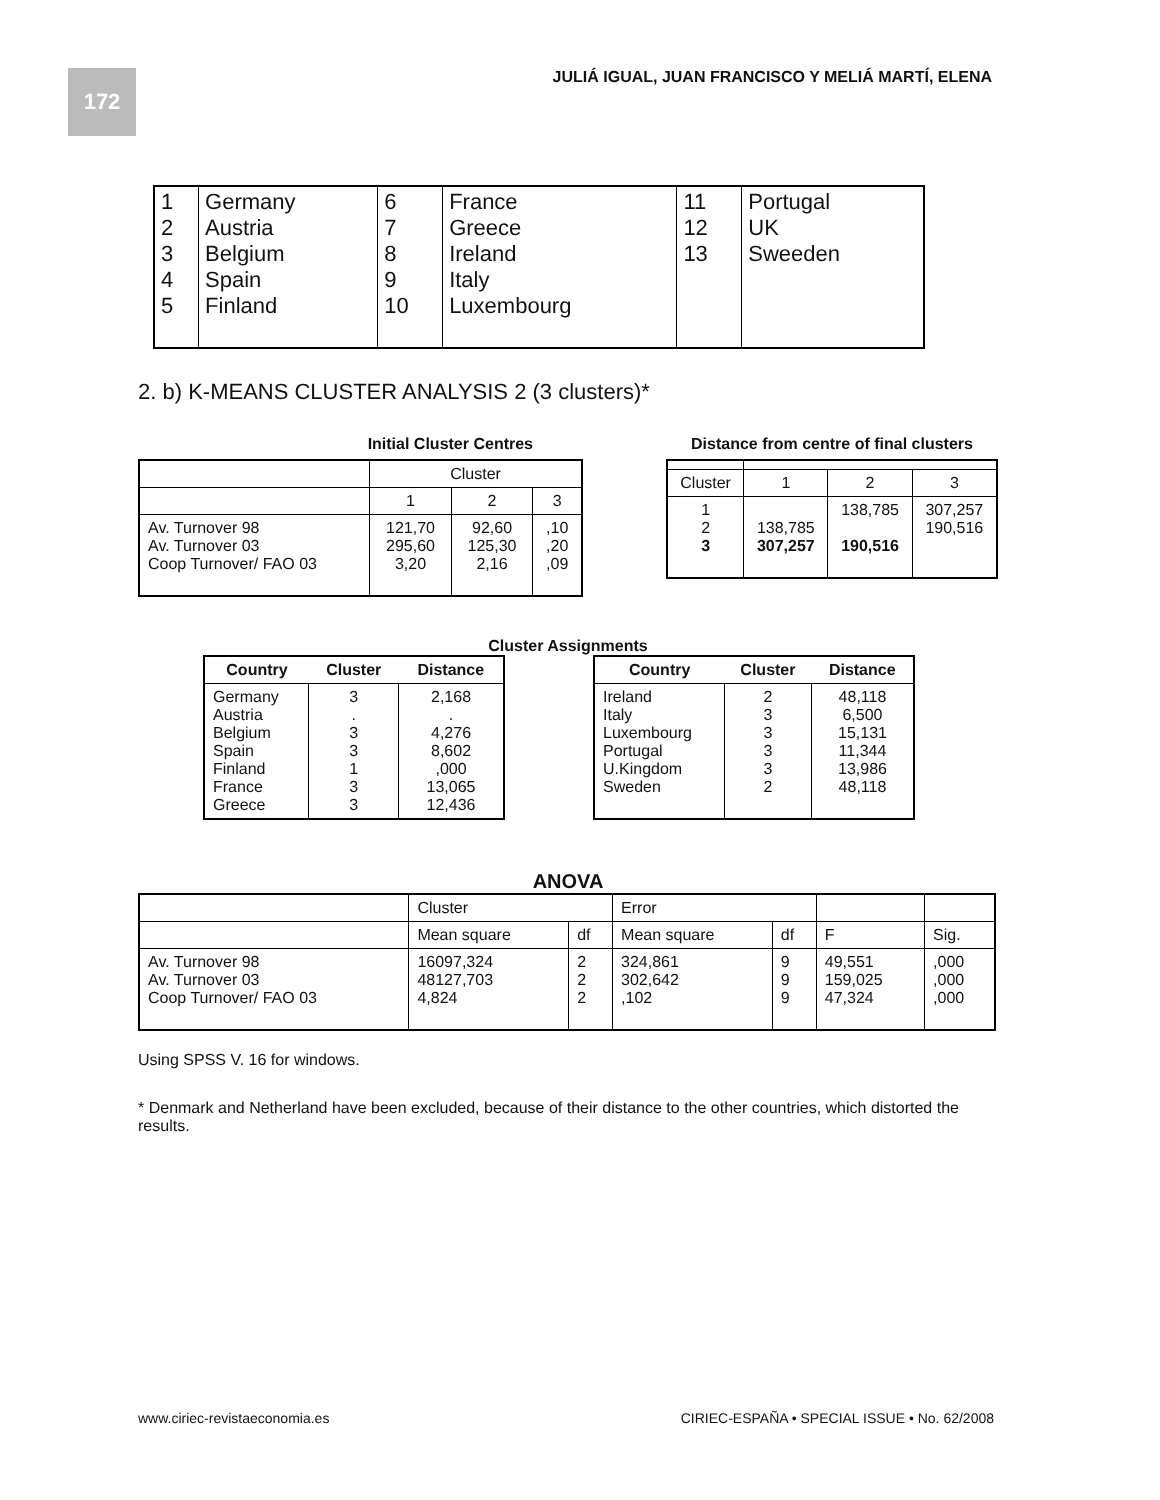172
JULIÁ IGUAL, JUAN FRANCISCO Y MELIÁ MARTÍ, ELENA
| 1 2 3 4 5 | Germany Austria Belgium Spain Finland | 6 7 8 9 10 | France Greece Ireland Italy Luxembourg | 11 12 13 | Portugal UK Sweeden |
2. b) K-MEANS CLUSTER ANALYSIS 2 (3 clusters)*
Initial Cluster Centres
| | Cluster | | |
| | 1 | 2 | 3 |
| Av. Turnover 98 Av. Turnover 03 Coop Turnover/ FAO 03 | 121,70 295,60 3,20 | 92,60 125,30 2,16 | ,10 ,20 ,09 |
Distance from centre of final clusters
| Cluster | 1 | 2 | 3 |
| 1 2 3 | 138,785 307,257 | 138,785 190,516 | 307,257 190,516 |
Cluster Assignments
| Country | Cluster | Distance |
| --- | --- | --- |
| Germany Austria Belgium Spain Finland France Greece | 3 . 3 3 1 3 3 | 2,168 . 4,276 8,602 ,000 13,065 12,436 |
| Country | Cluster | Distance |
| --- | --- | --- |
| Ireland Italy Luxembourg Portugal U.Kingdom Sweden | 2 3 3 3 3 2 | 48,118 6,500 15,131 11,344 13,986 48,118 |
ANOVA
| | Cluster | | Error | | | |
| | Mean square | df | Mean square | df | F | Sig. |
| Av. Turnover 98 Av. Turnover 03 Coop Turnover/ FAO 03 | 16097,324 48127,703 4,824 | 2 2 2 | 324,861 302,642 ,102 | 9 9 9 | 49,551 159,025 47,324 | ,000 ,000 ,000 |
Using SPSS V. 16 for windows.
* Denmark and Netherland have been excluded, because of their distance to the other countries, which distorted the results.
www.ciriec-revistaeconomia.es
CIRIEC-ESPAÑA • SPECIAL ISSUE • No. 62/2008